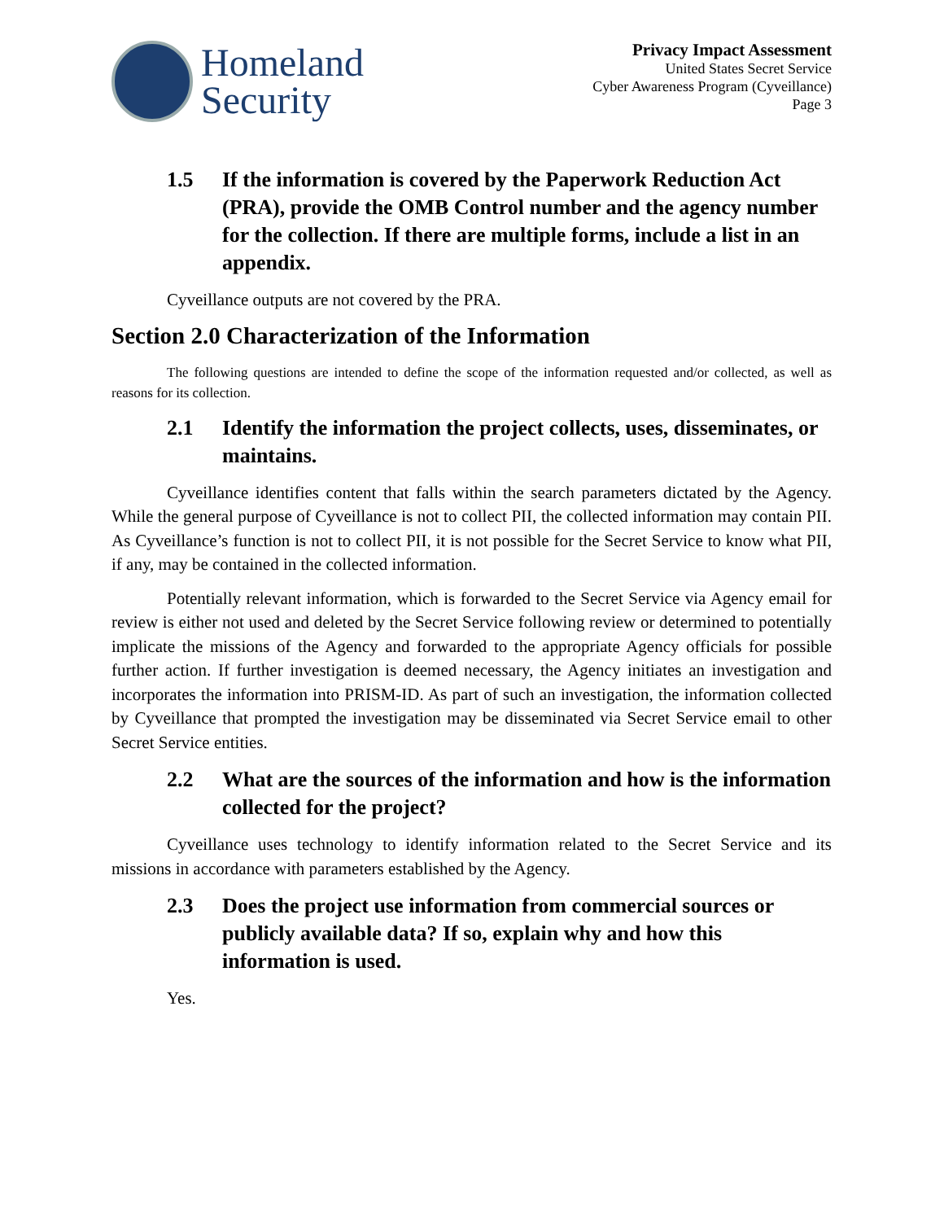Homeland
Security
Privacy Impact Assessment
United States Secret Service
Cyber Awareness Program (Cyveillance)
Page 3
1.5 If the information is covered by the Paperwork Reduction Act (PRA), provide the OMB Control number and the agency number for the collection. If there are multiple forms, include a list in an appendix.
Cyveillance outputs are not covered by the PRA.
Section 2.0 Characterization of the Information
The following questions are intended to define the scope of the information requested and/or collected, as well as reasons for its collection.
2.1 Identify the information the project collects, uses, disseminates, or maintains.
Cyveillance identifies content that falls within the search parameters dictated by the Agency. While the general purpose of Cyveillance is not to collect PII, the collected information may contain PII. As Cyveillance’s function is not to collect PII, it is not possible for the Secret Service to know what PII, if any, may be contained in the collected information.
Potentially relevant information, which is forwarded to the Secret Service via Agency email for review is either not used and deleted by the Secret Service following review or determined to potentially implicate the missions of the Agency and forwarded to the appropriate Agency officials for possible further action. If further investigation is deemed necessary, the Agency initiates an investigation and incorporates the information into PRISM-ID. As part of such an investigation, the information collected by Cyveillance that prompted the investigation may be disseminated via Secret Service email to other Secret Service entities.
2.2 What are the sources of the information and how is the information collected for the project?
Cyveillance uses technology to identify information related to the Secret Service and its missions in accordance with parameters established by the Agency.
2.3 Does the project use information from commercial sources or publicly available data? If so, explain why and how this information is used.
Yes.